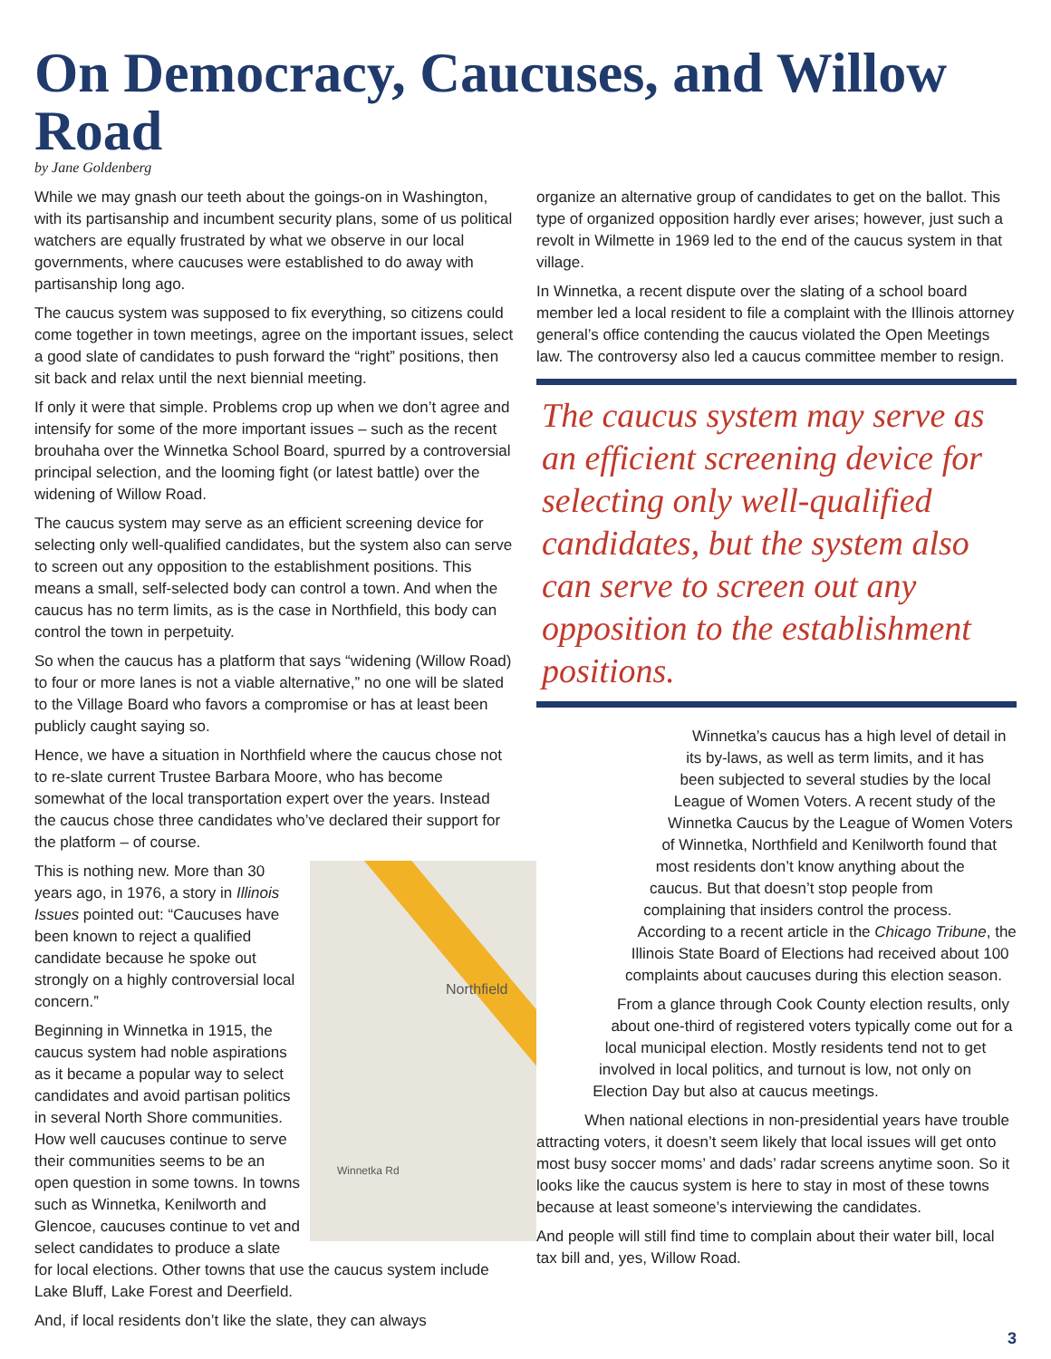On Democracy, Caucuses, and Willow Road
by Jane Goldenberg
While we may gnash our teeth about the goings-on in Washington, with its partisanship and incumbent security plans, some of us political watchers are equally frustrated by what we observe in our local governments, where caucuses were established to do away with partisanship long ago.
The caucus system was supposed to fix everything, so citizens could come together in town meetings, agree on the important issues, select a good slate of candidates to push forward the “right” positions, then sit back and relax until the next biennial meeting.
If only it were that simple. Problems crop up when we don’t agree and intensify for some of the more important issues – such as the recent brouhaha over the Winnetka School Board, spurred by a controversial principal selection, and the looming fight (or latest battle) over the widening of Willow Road.
The caucus system may serve as an efficient screening device for selecting only well-qualified candidates, but the system also can serve to screen out any opposition to the establishment positions. This means a small, self-selected body can control a town. And when the caucus has no term limits, as is the case in Northfield, this body can control the town in perpetuity.
So when the caucus has a platform that says “widening (Willow Road) to four or more lanes is not a viable alternative,” no one will be slated to the Village Board who favors a compromise or has at least been publicly caught saying so.
Hence, we have a situation in Northfield where the caucus chose not to re-slate current Trustee Barbara Moore, who has become somewhat of the local transportation expert over the years. Instead the caucus chose three candidates who’ve declared their support for the platform – of course.
Northfield
Winnetka Rd
This is nothing new. More than 30 years ago, in 1976, a story in Illinois Issues pointed out: “Caucuses have been known to reject a qualified candidate because he spoke out strongly on a highly controversial local concern.”
Beginning in Winnetka in 1915, the caucus system had noble aspirations as it became a popular way to select candidates and avoid partisan politics in several North Shore communities. How well caucuses continue to serve their communities seems to be an open question in some towns. In towns such as Winnetka, Kenilworth and Glencoe, caucuses continue to vet and select candidates to produce a slate for local elections. Other towns that use the caucus system include Lake Bluff, Lake Forest and Deerfield.
And, if local residents don’t like the slate, they can always
organize an alternative group of candidates to get on the ballot. This type of organized opposition hardly ever arises; however, just such a revolt in Wilmette in 1969 led to the end of the caucus system in that village.
In Winnetka, a recent dispute over the slating of a school board member led a local resident to file a complaint with the Illinois attorney general’s office contending the caucus violated the Open Meetings law. The controversy also led a caucus committee member to resign.
The caucus system may serve as an efficient screening device for selecting only well-qualified candidates, but the system also can serve to screen out any opposition to the establishment positions.
Winnetka’s caucus has a high level of detail in its by-laws, as well as term limits, and it has been subjected to several studies by the local League of Women Voters. A recent study of the Winnetka Caucus by the League of Women Voters of Winnetka, Northfield and Kenilworth found that most residents don’t know anything about the caucus. But that doesn’t stop people from complaining that insiders control the process. According to a recent article in the Chicago Tribune, the Illinois State Board of Elections had received about 100 complaints about caucuses during this election season.
From a glance through Cook County election results, only about one-third of registered voters typically come out for a local municipal election. Mostly residents tend not to get involved in local politics, and turnout is low, not only on Election Day but also at caucus meetings.
When national elections in non-presidential years have trouble attracting voters, it doesn’t seem likely that local issues will get onto most busy soccer moms’ and dads’ radar screens anytime soon. So it looks like the caucus system is here to stay in most of these towns because at least someone’s interviewing the candidates.
And people will still find time to complain about their water bill, local tax bill and, yes, Willow Road.
3